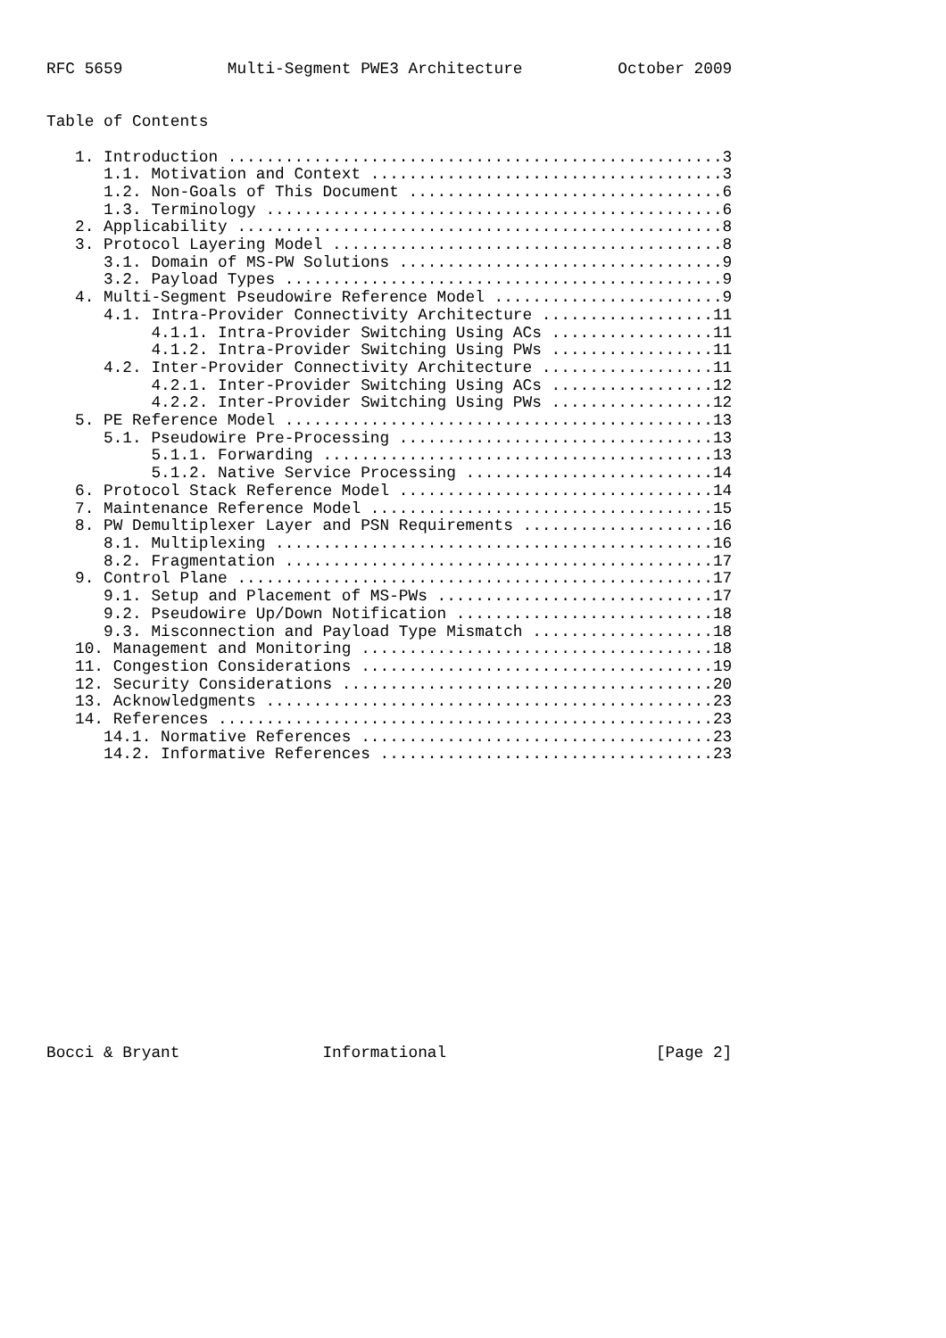RFC 5659           Multi-Segment PWE3 Architecture          October 2009


Table of Contents

   1. Introduction ....................................................3
      1.1. Motivation and Context .....................................3
      1.2. Non-Goals of This Document .................................6
      1.3. Terminology ................................................6
   2. Applicability ...................................................8
   3. Protocol Layering Model .........................................8
      3.1. Domain of MS-PW Solutions ..................................9
      3.2. Payload Types ..............................................9
   4. Multi-Segment Pseudowire Reference Model ........................9
      4.1. Intra-Provider Connectivity Architecture ..................11
           4.1.1. Intra-Provider Switching Using ACs .................11
           4.1.2. Intra-Provider Switching Using PWs .................11
      4.2. Inter-Provider Connectivity Architecture ..................11
           4.2.1. Inter-Provider Switching Using ACs .................12
           4.2.2. Inter-Provider Switching Using PWs .................12
   5. PE Reference Model .............................................13
      5.1. Pseudowire Pre-Processing .................................13
           5.1.1. Forwarding .........................................13
           5.1.2. Native Service Processing ..........................14
   6. Protocol Stack Reference Model .................................14
   7. Maintenance Reference Model ....................................15
   8. PW Demultiplexer Layer and PSN Requirements ....................16
      8.1. Multiplexing ..............................................16
      8.2. Fragmentation .............................................17
   9. Control Plane ..................................................17
      9.1. Setup and Placement of MS-PWs .............................17
      9.2. Pseudowire Up/Down Notification ...........................18
      9.3. Misconnection and Payload Type Mismatch ...................18
   10. Management and Monitoring .....................................18
   11. Congestion Considerations .....................................19
   12. Security Considerations .......................................20
   13. Acknowledgments ...............................................23
   14. References ....................................................23
      14.1. Normative References .....................................23
      14.2. Informative References ...................................23
















Bocci & Bryant               Informational                      [Page 2]